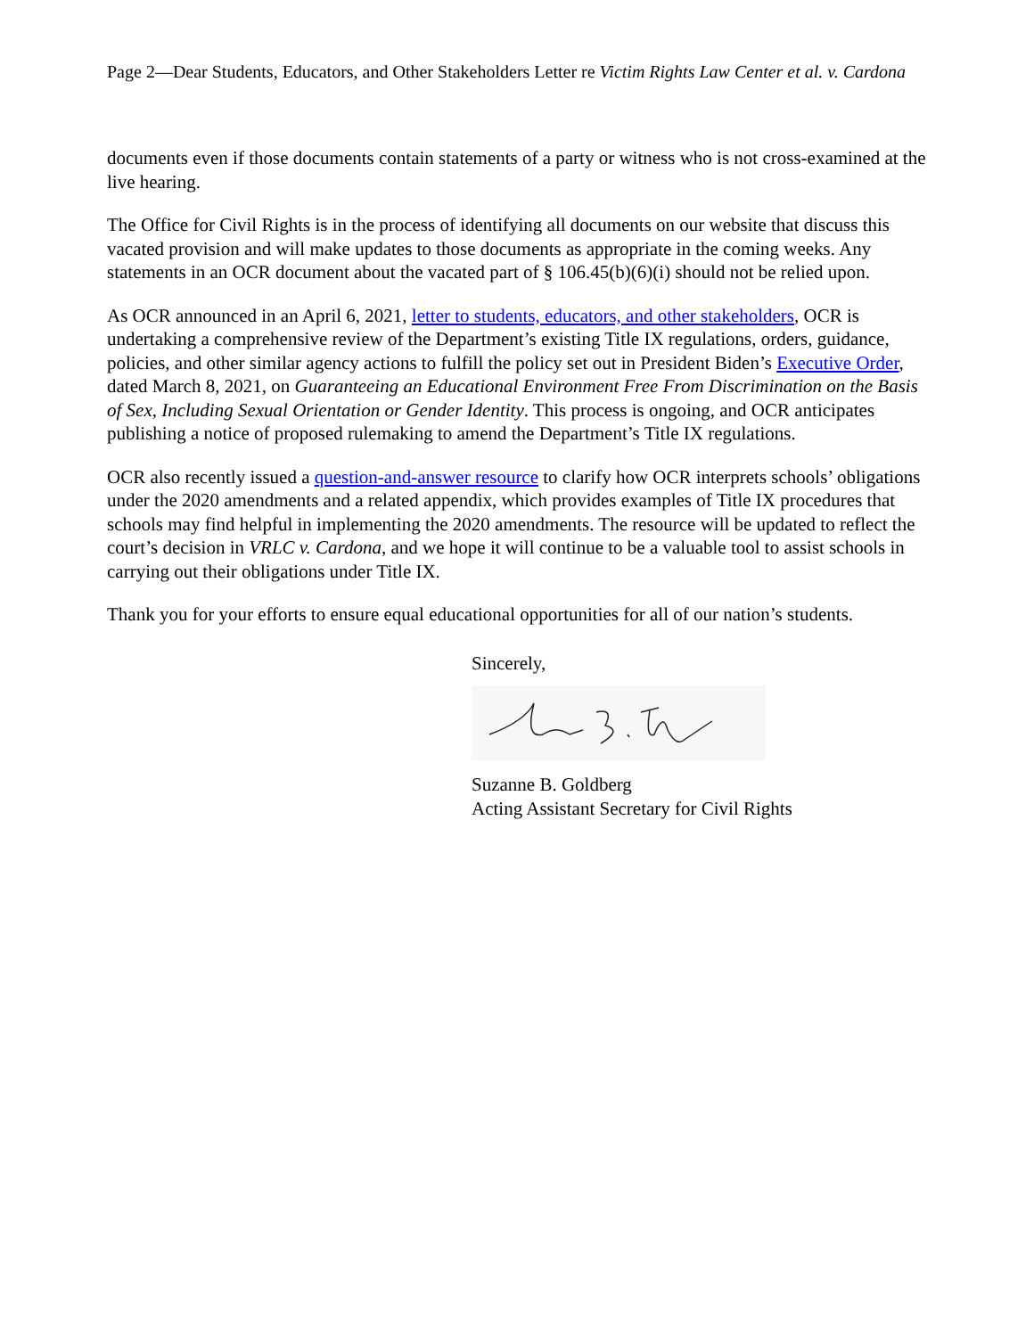Page 2—Dear Students, Educators, and Other Stakeholders Letter re Victim Rights Law Center et al. v. Cardona
documents even if those documents contain statements of a party or witness who is not cross-examined at the live hearing.
The Office for Civil Rights is in the process of identifying all documents on our website that discuss this vacated provision and will make updates to those documents as appropriate in the coming weeks. Any statements in an OCR document about the vacated part of § 106.45(b)(6)(i) should not be relied upon.
As OCR announced in an April 6, 2021, letter to students, educators, and other stakeholders, OCR is undertaking a comprehensive review of the Department’s existing Title IX regulations, orders, guidance, policies, and other similar agency actions to fulfill the policy set out in President Biden’s Executive Order, dated March 8, 2021, on Guaranteeing an Educational Environment Free From Discrimination on the Basis of Sex, Including Sexual Orientation or Gender Identity. This process is ongoing, and OCR anticipates publishing a notice of proposed rulemaking to amend the Department’s Title IX regulations.
OCR also recently issued a question-and-answer resource to clarify how OCR interprets schools’ obligations under the 2020 amendments and a related appendix, which provides examples of Title IX procedures that schools may find helpful in implementing the 2020 amendments. The resource will be updated to reflect the court’s decision in VRLC v. Cardona, and we hope it will continue to be a valuable tool to assist schools in carrying out their obligations under Title IX.
Thank you for your efforts to ensure equal educational opportunities for all of our nation’s students.
Sincerely,
Suzanne B. Goldberg
Acting Assistant Secretary for Civil Rights